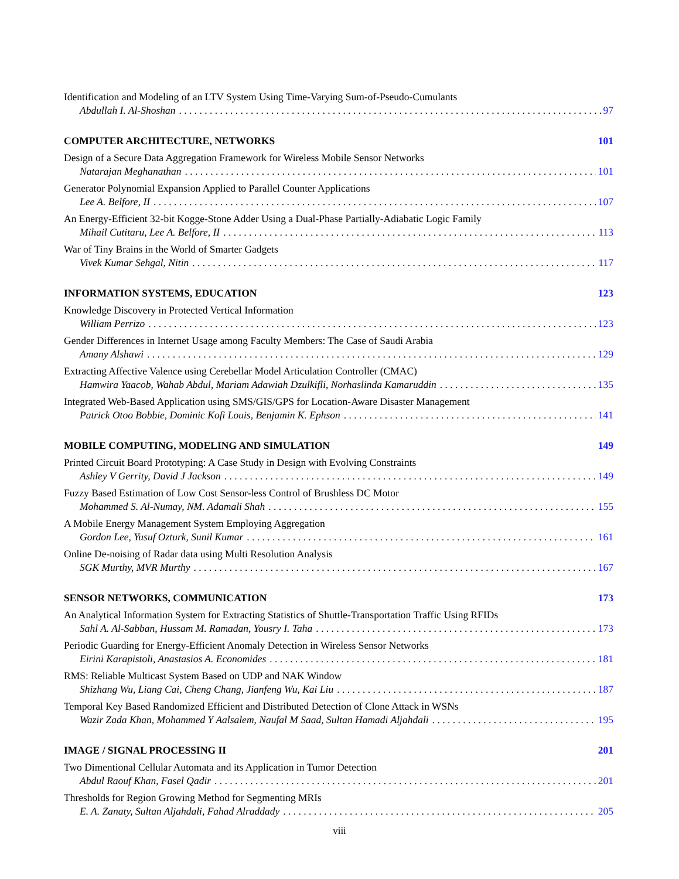Identification and Modeling of an LTV System Using Time-Varying Sum-of-Pseudo-Cumulants
Abdullah I. Al-Shoshan 97
COMPUTER ARCHITECTURE, NETWORKS 101
Design of a Secure Data Aggregation Framework for Wireless Mobile Sensor Networks
Natarajan Meghanathan 101
Generator Polynomial Expansion Applied to Parallel Counter Applications
Lee A. Belfore, II 107
An Energy-Efficient 32-bit Kogge-Stone Adder Using a Dual-Phase Partially-Adiabatic Logic Family
Mihail Cutitaru, Lee A. Belfore, II 113
War of Tiny Brains in the World of Smarter Gadgets
Vivek Kumar Sehgal, Nitin 117
INFORMATION SYSTEMS, EDUCATION 123
Knowledge Discovery in Protected Vertical Information
William Perrizo 123
Gender Differences in Internet Usage among Faculty Members: The Case of Saudi Arabia
Amany Alshawi 129
Extracting Affective Valence using Cerebellar Model Articulation Controller (CMAC)
Hamwira Yaacob, Wahab Abdul, Mariam Adawiah Dzulkifli, Norhaslinda Kamaruddin 135
Integrated Web-Based Application using SMS/GIS/GPS for Location-Aware Disaster Management
Patrick Otoo Bobbie, Dominic Kofi Louis, Benjamin K. Ephson 141
MOBILE COMPUTING, MODELING AND SIMULATION 149
Printed Circuit Board Prototyping: A Case Study in Design with Evolving Constraints
Ashley V Gerrity, David J Jackson 149
Fuzzy Based Estimation of Low Cost Sensor-less Control of Brushless DC Motor
Mohammed S. Al-Numay, NM. Adamali Shah 155
A Mobile Energy Management System Employing Aggregation
Gordon Lee, Yusuf Ozturk, Sunil Kumar 161
Online De-noising of Radar data using Multi Resolution Analysis
SGK Murthy, MVR Murthy 167
SENSOR NETWORKS, COMMUNICATION 173
An Analytical Information System for Extracting Statistics of Shuttle-Transportation Traffic Using RFIDs
Sahl A. Al-Sabban, Hussam M. Ramadan, Yousry I. Taha 173
Periodic Guarding for Energy-Efficient Anomaly Detection in Wireless Sensor Networks
Eirini Karapistoli, Anastasios A. Economides 181
RMS: Reliable Multicast System Based on UDP and NAK Window
Shizhang Wu, Liang Cai, Cheng Chang, Jianfeng Wu, Kai Liu 187
Temporal Key Based Randomized Efficient and Distributed Detection of Clone Attack in WSNs
Wazir Zada Khan, Mohammed Y Aalsalem, Naufal M Saad, Sultan Hamadi Aljahdali 195
IMAGE / SIGNAL PROCESSING II 201
Two Dimentional Cellular Automata and its Application in Tumor Detection
Abdul Raouf Khan, Fasel Qadir 201
Thresholds for Region Growing Method for Segmenting MRIs
E. A. Zanaty, Sultan Aljahdali, Fahad Alraddady 205
viii